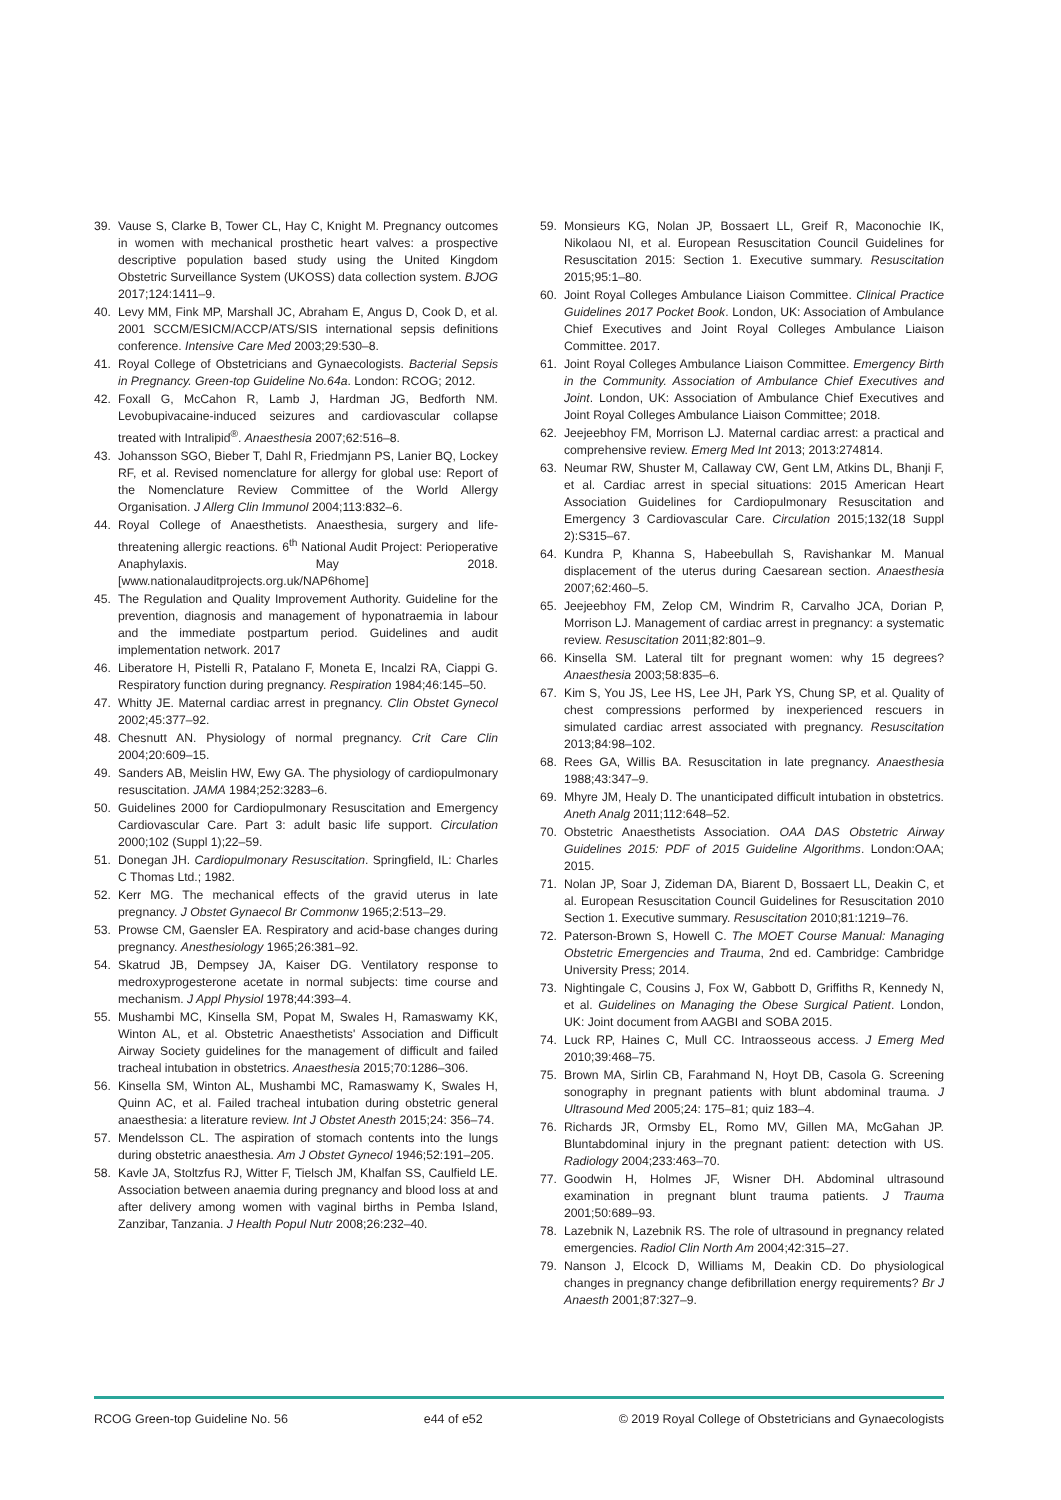39. Vause S, Clarke B, Tower CL, Hay C, Knight M. Pregnancy outcomes in women with mechanical prosthetic heart valves: a prospective descriptive population based study using the United Kingdom Obstetric Surveillance System (UKOSS) data collection system. BJOG 2017;124:1411–9.
40. Levy MM, Fink MP, Marshall JC, Abraham E, Angus D, Cook D, et al. 2001 SCCM/ESICM/ACCP/ATS/SIS international sepsis definitions conference. Intensive Care Med 2003;29:530–8.
41. Royal College of Obstetricians and Gynaecologists. Bacterial Sepsis in Pregnancy. Green-top Guideline No.64a. London: RCOG; 2012.
42. Foxall G, McCahon R, Lamb J, Hardman JG, Bedforth NM. Levobupivacaine-induced seizures and cardiovascular collapse treated with Intralipid<sup>®</sup>. Anaesthesia 2007;62:516–8.
43. Johansson SGO, Bieber T, Dahl R, Friedmjann PS, Lanier BQ, Lockey RF, et al. Revised nomenclature for allergy for global use: Report of the Nomenclature Review Committee of the World Allergy Organisation. J Allerg Clin Immunol 2004;113:832–6.
44. Royal College of Anaesthetists. Anaesthesia, surgery and life-threatening allergic reactions. 6<sup>th</sup> National Audit Project: Perioperative Anaphylaxis. May 2018. [www.nationalauditprojects.org.uk/NAP6home]
45. The Regulation and Quality Improvement Authority. Guideline for the prevention, diagnosis and management of hyponatraemia in labour and the immediate postpartum period. Guidelines and audit implementation network. 2017
46. Liberatore H, Pistelli R, Patalano F, Moneta E, Incalzi RA, Ciappi G. Respiratory function during pregnancy. Respiration 1984;46:145–50.
47. Whitty JE. Maternal cardiac arrest in pregnancy. Clin Obstet Gynecol 2002;45:377–92.
48. Chesnutt AN. Physiology of normal pregnancy. Crit Care Clin 2004;20:609–15.
49. Sanders AB, Meislin HW, Ewy GA. The physiology of cardiopulmonary resuscitation. JAMA 1984;252:3283–6.
50. Guidelines 2000 for Cardiopulmonary Resuscitation and Emergency Cardiovascular Care. Part 3: adult basic life support. Circulation 2000;102 (Suppl 1);22–59.
51. Donegan JH. Cardiopulmonary Resuscitation. Springfield, IL: Charles C Thomas Ltd.; 1982.
52. Kerr MG. The mechanical effects of the gravid uterus in late pregnancy. J Obstet Gynaecol Br Commonw 1965;2:513–29.
53. Prowse CM, Gaensler EA. Respiratory and acid-base changes during pregnancy. Anesthesiology 1965;26:381–92.
54. Skatrud JB, Dempsey JA, Kaiser DG. Ventilatory response to medroxyprogesterone acetate in normal subjects: time course and mechanism. J Appl Physiol 1978;44:393–4.
55. Mushambi MC, Kinsella SM, Popat M, Swales H, Ramaswamy KK, Winton AL, et al. Obstetric Anaesthetists' Association and Difficult Airway Society guidelines for the management of difficult and failed tracheal intubation in obstetrics. Anaesthesia 2015;70:1286–306.
56. Kinsella SM, Winton AL, Mushambi MC, Ramaswamy K, Swales H, Quinn AC, et al. Failed tracheal intubation during obstetric general anaesthesia: a literature review. Int J Obstet Anesth 2015;24: 356–74.
57. Mendelsson CL. The aspiration of stomach contents into the lungs during obstetric anaesthesia. Am J Obstet Gynecol 1946;52:191–205.
58. Kavle JA, Stoltzfus RJ, Witter F, Tielsch JM, Khalfan SS, Caulfield LE. Association between anaemia during pregnancy and blood loss at and after delivery among women with vaginal births in Pemba Island, Zanzibar, Tanzania. J Health Popul Nutr 2008;26:232–40.
59. Monsieurs KG, Nolan JP, Bossaert LL, Greif R, Maconochie IK, Nikolaou NI, et al. European Resuscitation Council Guidelines for Resuscitation 2015: Section 1. Executive summary. Resuscitation 2015;95:1–80.
60. Joint Royal Colleges Ambulance Liaison Committee. Clinical Practice Guidelines 2017 Pocket Book. London, UK: Association of Ambulance Chief Executives and Joint Royal Colleges Ambulance Liaison Committee. 2017.
61. Joint Royal Colleges Ambulance Liaison Committee. Emergency Birth in the Community. Association of Ambulance Chief Executives and Joint. London, UK: Association of Ambulance Chief Executives and Joint Royal Colleges Ambulance Liaison Committee; 2018.
62. Jeejeebhoy FM, Morrison LJ. Maternal cardiac arrest: a practical and comprehensive review. Emerg Med Int 2013; 2013:274814.
63. Neumar RW, Shuster M, Callaway CW, Gent LM, Atkins DL, Bhanji F, et al. Cardiac arrest in special situations: 2015 American Heart Association Guidelines for Cardiopulmonary Resuscitation and Emergency 3 Cardiovascular Care. Circulation 2015;132(18 Suppl 2):S315–67.
64. Kundra P, Khanna S, Habeebullah S, Ravishankar M. Manual displacement of the uterus during Caesarean section. Anaesthesia 2007;62:460–5.
65. Jeejeebhoy FM, Zelop CM, Windrim R, Carvalho JCA, Dorian P, Morrison LJ. Management of cardiac arrest in pregnancy: a systematic review. Resuscitation 2011;82:801–9.
66. Kinsella SM. Lateral tilt for pregnant women: why 15 degrees? Anaesthesia 2003;58:835–6.
67. Kim S, You JS, Lee HS, Lee JH, Park YS, Chung SP, et al. Quality of chest compressions performed by inexperienced rescuers in simulated cardiac arrest associated with pregnancy. Resuscitation 2013;84:98–102.
68. Rees GA, Willis BA. Resuscitation in late pregnancy. Anaesthesia 1988;43:347–9.
69. Mhyre JM, Healy D. The unanticipated difficult intubation in obstetrics. Aneth Analg 2011;112:648–52.
70. Obstetric Anaesthetists Association. OAA DAS Obstetric Airway Guidelines 2015: PDF of 2015 Guideline Algorithms. London:OAA; 2015.
71. Nolan JP, Soar J, Zideman DA, Biarent D, Bossaert LL, Deakin C, et al. European Resuscitation Council Guidelines for Resuscitation 2010 Section 1. Executive summary. Resuscitation 2010;81:1219–76.
72. Paterson-Brown S, Howell C. The MOET Course Manual: Managing Obstetric Emergencies and Trauma, 2nd ed. Cambridge: Cambridge University Press; 2014.
73. Nightingale C, Cousins J, Fox W, Gabbott D, Griffiths R, Kennedy N, et al. Guidelines on Managing the Obese Surgical Patient. London, UK: Joint document from AAGBI and SOBA 2015.
74. Luck RP, Haines C, Mull CC. Intraosseous access. J Emerg Med 2010;39:468–75.
75. Brown MA, Sirlin CB, Farahmand N, Hoyt DB, Casola G. Screening sonography in pregnant patients with blunt abdominal trauma. J Ultrasound Med 2005;24: 175–81; quiz 183–4.
76. Richards JR, Ormsby EL, Romo MV, Gillen MA, McGahan JP. Bluntabdominal injury in the pregnant patient: detection with US. Radiology 2004;233:463–70.
77. Goodwin H, Holmes JF, Wisner DH. Abdominal ultrasound examination in pregnant blunt trauma patients. J Trauma 2001;50:689–93.
78. Lazebnik N, Lazebnik RS. The role of ultrasound in pregnancy related emergencies. Radiol Clin North Am 2004;42:315–27.
79. Nanson J, Elcock D, Williams M, Deakin CD. Do physiological changes in pregnancy change defibrillation energy requirements? Br J Anaesth 2001;87:327–9.
RCOG Green-top Guideline No. 56 e44 of e52 © 2019 Royal College of Obstetricians and Gynaecologists